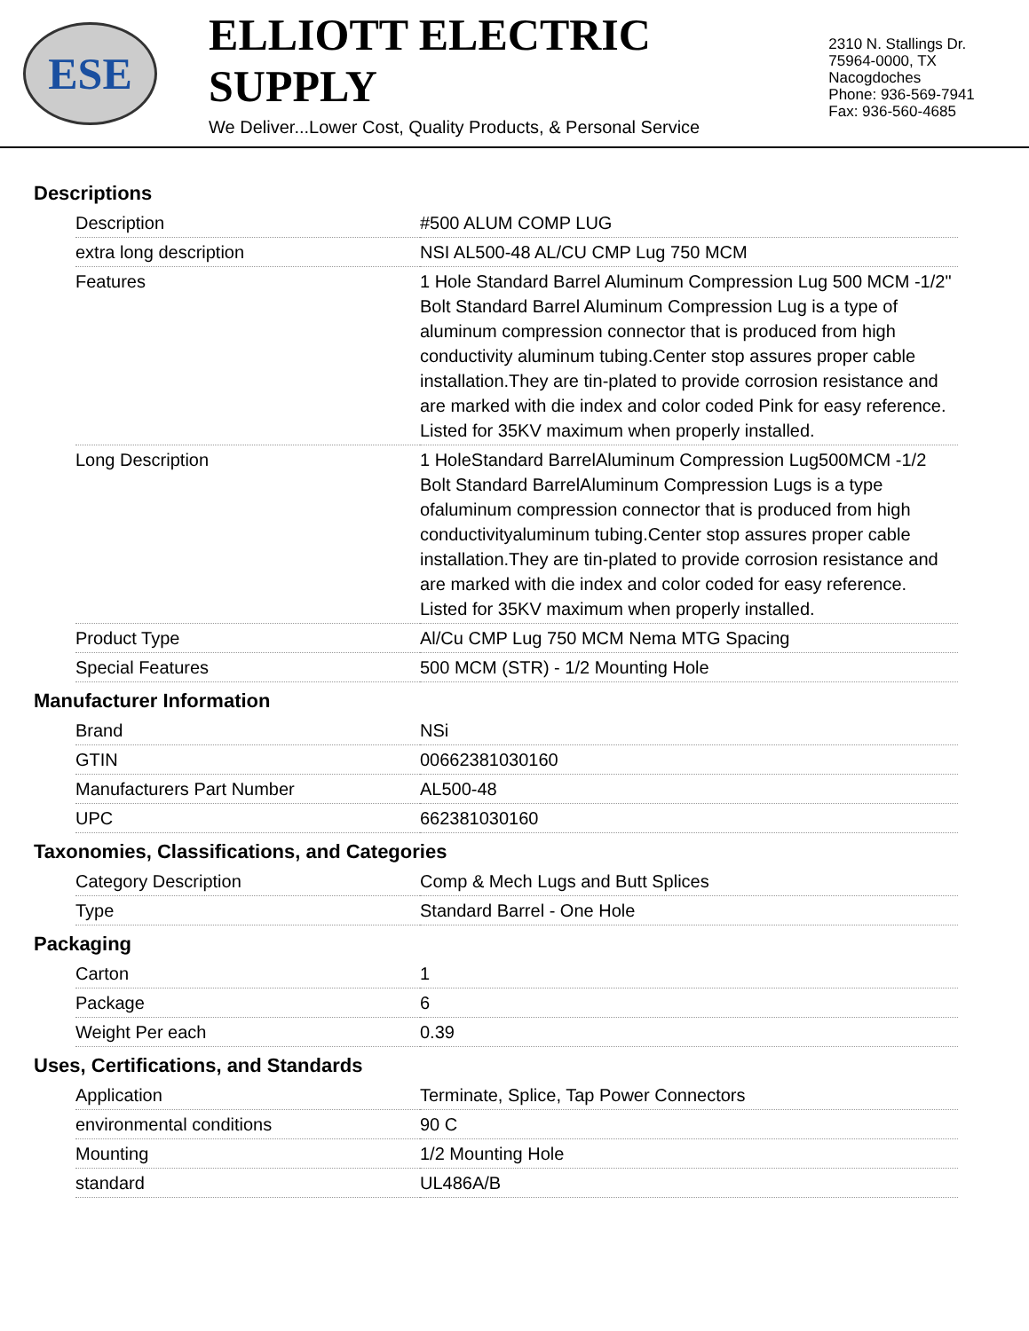ESE
ELLIOTT ELECTRIC SUPPLY
We Deliver...Lower Cost, Quality Products, & Personal Service
2310 N. Stallings Dr.
75964-0000, TX Nacogdoches
Phone: 936-569-7941
Fax: 936-560-4685
Descriptions
| Description | #500 ALUM COMP LUG |
| extra long description | NSI AL500-48 AL/CU CMP Lug 750 MCM |
| Features | 1 Hole Standard Barrel Aluminum Compression Lug 500 MCM -1/2" Bolt Standard Barrel Aluminum Compression Lug is a type of aluminum compression connector that is produced from high conductivity aluminum tubing.Center stop assures proper cable installation.They are tin-plated to provide corrosion resistance and are marked with die index and color coded Pink for easy reference. Listed for 35KV maximum when properly installed. |
| Long Description | 1 HoleStandard BarrelAluminum Compression Lug500MCM -1/2 Bolt Standard BarrelAluminum Compression Lugs is a type ofaluminum compression connector that is produced from high conductivityaluminum tubing.Center stop assures proper cable installation.They are tin-plated to provide corrosion resistance and are marked with die index and color coded for easy reference. Listed for 35KV maximum when properly installed. |
| Product Type | Al/Cu CMP Lug 750 MCM Nema MTG Spacing |
| Special Features | 500 MCM (STR) - 1/2 Mounting Hole |
Manufacturer Information
| Brand | NSi |
| GTIN | 00662381030160 |
| Manufacturers Part Number | AL500-48 |
| UPC | 662381030160 |
Taxonomies, Classifications, and Categories
| Category Description | Comp & Mech Lugs and Butt Splices |
| Type | Standard Barrel - One Hole |
Packaging
| Carton | 1 |
| Package | 6 |
| Weight Per each | 0.39 |
Uses, Certifications, and Standards
| Application | Terminate, Splice, Tap Power Connectors |
| environmental conditions | 90 C |
| Mounting | 1/2 Mounting Hole |
| standard | UL486A/B |